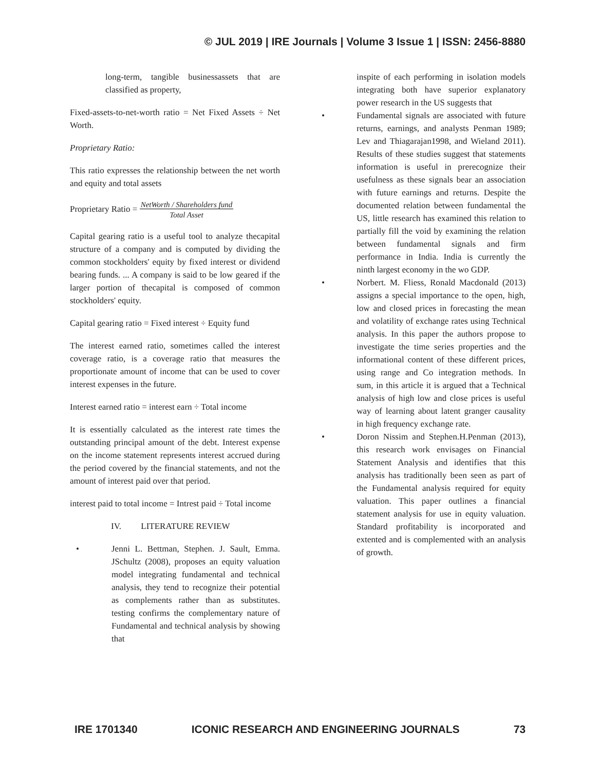© JUL 2019 | IRE Journals | Volume 3 Issue 1 | ISSN: 2456-8880
long-term, tangible businessassets that are classified as property,
Fixed-assets-to-net-worth ratio = Net Fixed Assets ÷ Net Worth.
Proprietary Ratio:
This ratio expresses the relationship between the net worth and equity and total assets
Proprietary Ratio = NetWorth / Shareholders fund
Total Asset
Capital gearing ratio is a useful tool to analyze thecapital structure of a company and is computed by dividing the common stockholders' equity by fixed interest or dividend bearing funds. ... A company is said to be low geared if the larger portion of thecapital is composed of common stockholders' equity.
Capital gearing ratio = Fixed interest ÷ Equity fund
The interest earned ratio, sometimes called the interest coverage ratio, is a coverage ratio that measures the proportionate amount of income that can be used to cover interest expenses in the future.
Interest earned ratio = interest earn ÷ Total income
It is essentially calculated as the interest rate times the outstanding principal amount of the debt. Interest expense on the income statement represents interest accrued during the period covered by the financial statements, and not the amount of interest paid over that period.
interest paid to total income = Intrest paid ÷ Total income
IV. LITERATURE REVIEW
• Jenni L. Bettman, Stephen. J. Sault, Emma. JSchultz (2008), proposes an equity valuation model integrating fundamental and technical analysis, they tend to recognize their potential as complements rather than as substitutes. testing confirms the complementary nature of Fundamental and technical analysis by showing that
inspite of each performing in isolation models integrating both have superior explanatory power research in the US suggests that
• Fundamental signals are associated with future returns, earnings, and analysts Penman 1989; Lev and Thiagarajan1998, and Wieland 2011). Results of these studies suggest that statements information is useful in prerecognize their usefulness as these signals bear an association with future earnings and returns. Despite the documented relation between fundamental the US, little research has examined this relation to partially fill the void by examining the relation between fundamental signals and firm performance in India. India is currently the ninth largest economy in the wo GDP.
• Norbert. M. Fliess, Ronald Macdonald (2013) assigns a special importance to the open, high, low and closed prices in forecasting the mean and volatility of exchange rates using Technical analysis. In this paper the authors propose to investigate the time series properties and the informational content of these different prices, using range and Co integration methods. In sum, in this article it is argued that a Technical analysis of high low and close prices is useful way of learning about latent granger causality in high frequency exchange rate.
• Doron Nissim and Stephen.H.Penman (2013), this research work envisages on Financial Statement Analysis and identifies that this analysis has traditionally been seen as part of the Fundamental analysis required for equity valuation. This paper outlines a financial statement analysis for use in equity valuation. Standard profitability is incorporated and extented and is complemented with an analysis of growth.
IRE 1701340 ICONIC RESEARCH AND ENGINEERING JOURNALS 73